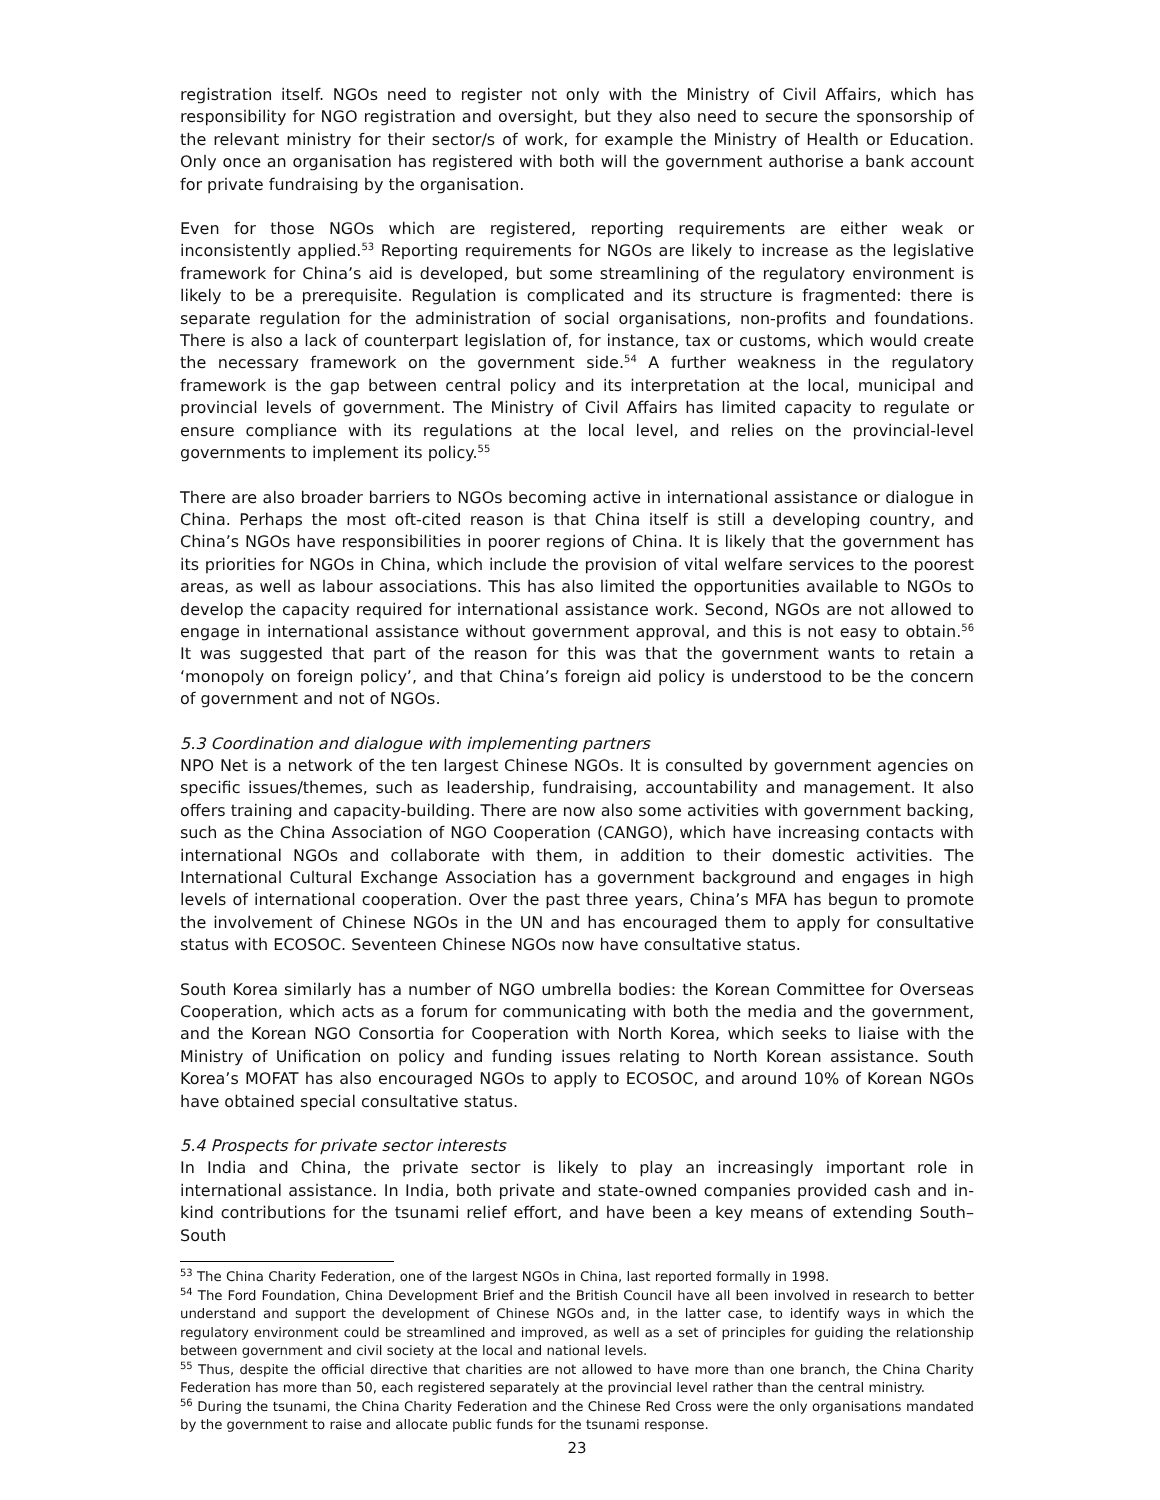registration itself. NGOs need to register not only with the Ministry of Civil Affairs, which has responsibility for NGO registration and oversight, but they also need to secure the sponsorship of the relevant ministry for their sector/s of work, for example the Ministry of Health or Education. Only once an organisation has registered with both will the government authorise a bank account for private fundraising by the organisation.
Even for those NGOs which are registered, reporting requirements are either weak or inconsistently applied.<sup>53</sup> Reporting requirements for NGOs are likely to increase as the legislative framework for China’s aid is developed, but some streamlining of the regulatory environment is likely to be a prerequisite. Regulation is complicated and its structure is fragmented: there is separate regulation for the administration of social organisations, non-profits and foundations. There is also a lack of counterpart legislation of, for instance, tax or customs, which would create the necessary framework on the government side.<sup>54</sup> A further weakness in the regulatory framework is the gap between central policy and its interpretation at the local, municipal and provincial levels of government. The Ministry of Civil Affairs has limited capacity to regulate or ensure compliance with its regulations at the local level, and relies on the provincial-level governments to implement its policy.<sup>55</sup>
There are also broader barriers to NGOs becoming active in international assistance or dialogue in China. Perhaps the most oft-cited reason is that China itself is still a developing country, and China’s NGOs have responsibilities in poorer regions of China. It is likely that the government has its priorities for NGOs in China, which include the provision of vital welfare services to the poorest areas, as well as labour associations. This has also limited the opportunities available to NGOs to develop the capacity required for international assistance work. Second, NGOs are not allowed to engage in international assistance without government approval, and this is not easy to obtain.<sup>56</sup> It was suggested that part of the reason for this was that the government wants to retain a ‘monopoly on foreign policy’, and that China’s foreign aid policy is understood to be the concern of government and not of NGOs.
5.3 Coordination and dialogue with implementing partners
NPO Net is a network of the ten largest Chinese NGOs. It is consulted by government agencies on specific issues/themes, such as leadership, fundraising, accountability and management. It also offers training and capacity-building. There are now also some activities with government backing, such as the China Association of NGO Cooperation (CANGO), which have increasing contacts with international NGOs and collaborate with them, in addition to their domestic activities. The International Cultural Exchange Association has a government background and engages in high levels of international cooperation. Over the past three years, China’s MFA has begun to promote the involvement of Chinese NGOs in the UN and has encouraged them to apply for consultative status with ECOSOC. Seventeen Chinese NGOs now have consultative status.
South Korea similarly has a number of NGO umbrella bodies: the Korean Committee for Overseas Cooperation, which acts as a forum for communicating with both the media and the government, and the Korean NGO Consortia for Cooperation with North Korea, which seeks to liaise with the Ministry of Unification on policy and funding issues relating to North Korean assistance. South Korea’s MOFAT has also encouraged NGOs to apply to ECOSOC, and around 10% of Korean NGOs have obtained special consultative status.
5.4 Prospects for private sector interests
In India and China, the private sector is likely to play an increasingly important role in international assistance. In India, both private and state-owned companies provided cash and in-kind contributions for the tsunami relief effort, and have been a key means of extending South–South
<sup>53</sup> The China Charity Federation, one of the largest NGOs in China, last reported formally in 1998.
<sup>54</sup> The Ford Foundation, China Development Brief and the British Council have all been involved in research to better understand and support the development of Chinese NGOs and, in the latter case, to identify ways in which the regulatory environment could be streamlined and improved, as well as a set of principles for guiding the relationship between government and civil society at the local and national levels.
<sup>55</sup> Thus, despite the official directive that charities are not allowed to have more than one branch, the China Charity Federation has more than 50, each registered separately at the provincial level rather than the central ministry.
<sup>56</sup> During the tsunami, the China Charity Federation and the Chinese Red Cross were the only organisations mandated by the government to raise and allocate public funds for the tsunami response.
23